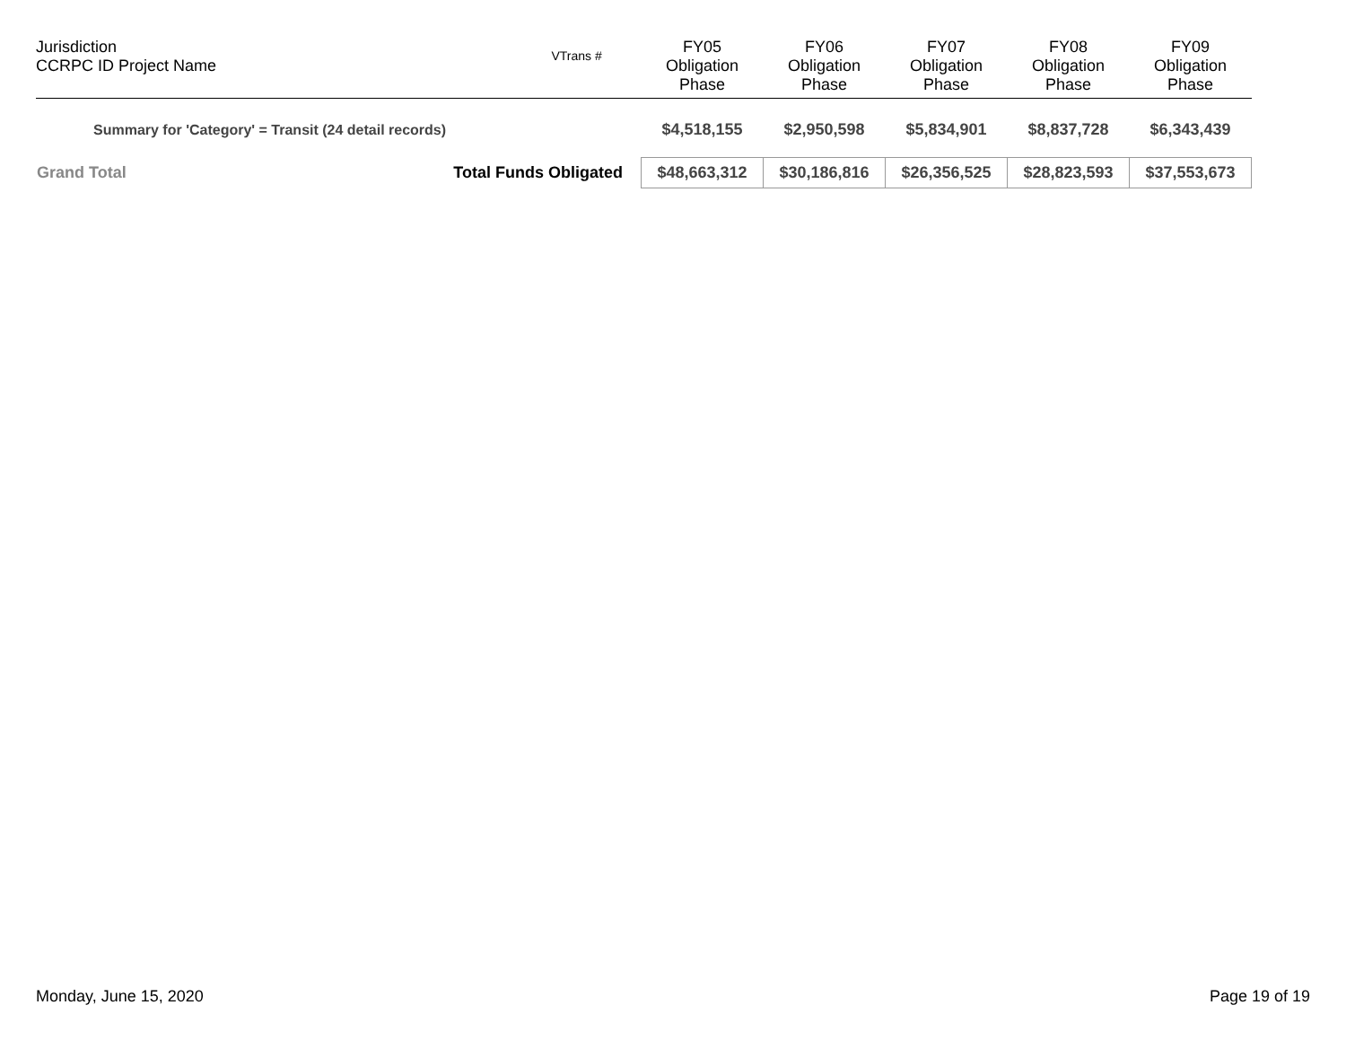| Jurisdiction CCRPC ID Project Name | | VTrans # | FY05 Obligation Phase | FY06 Obligation Phase | FY07 Obligation Phase | FY08 Obligation Phase | FY09 Obligation Phase |
| --- | --- | --- | --- | --- | --- | --- | --- |
| Summary for 'Category' = Transit (24 detail records) | | | $4,518,155 | $2,950,598 | $5,834,901 | $8,837,728 | $6,343,439 |
| Grand Total | Total Funds Obligated | | $48,663,312 | $30,186,816 | $26,356,525 | $28,823,593 | $37,553,673 |
Monday, June 15, 2020 Page 19 of 19